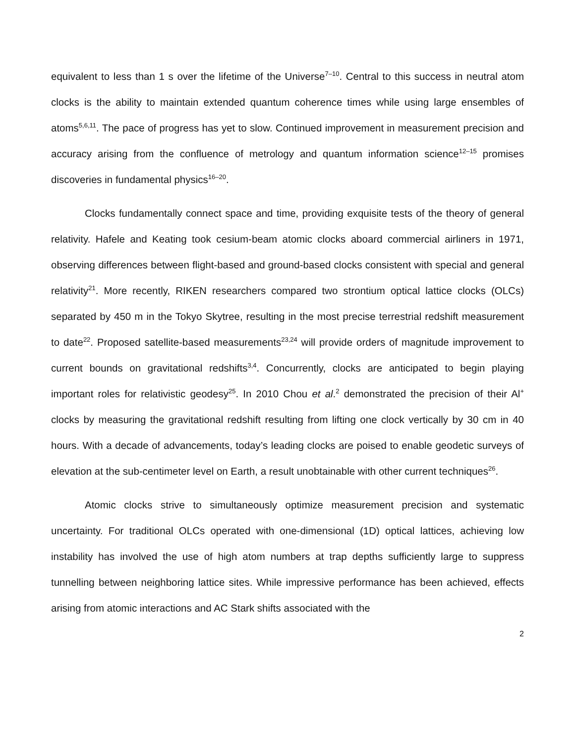equivalent to less than 1 s over the lifetime of the Universe<sup>7–10</sup>. Central to this success in neutral atom clocks is the ability to maintain extended quantum coherence times while using large ensembles of atoms<sup>5,6,11</sup>. The pace of progress has yet to slow. Continued improvement in measurement precision and accuracy arising from the confluence of metrology and quantum information science<sup>12–15</sup> promises discoveries in fundamental physics<sup>16–20</sup>.
Clocks fundamentally connect space and time, providing exquisite tests of the theory of general relativity. Hafele and Keating took cesium-beam atomic clocks aboard commercial airliners in 1971, observing differences between flight-based and ground-based clocks consistent with special and general relativity<sup>21</sup>. More recently, RIKEN researchers compared two strontium optical lattice clocks (OLCs) separated by 450 m in the Tokyo Skytree, resulting in the most precise terrestrial redshift measurement to date<sup>22</sup>. Proposed satellite-based measurements<sup>23,24</sup> will provide orders of magnitude improvement to current bounds on gravitational redshifts<sup>3,4</sup>. Concurrently, clocks are anticipated to begin playing important roles for relativistic geodesy<sup>25</sup>. In 2010 Chou et al.<sup>2</sup> demonstrated the precision of their Al<sup>+</sup> clocks by measuring the gravitational redshift resulting from lifting one clock vertically by 30 cm in 40 hours. With a decade of advancements, today’s leading clocks are poised to enable geodetic surveys of elevation at the sub-centimeter level on Earth, a result unobtainable with other current techniques<sup>26</sup>.
Atomic clocks strive to simultaneously optimize measurement precision and systematic uncertainty. For traditional OLCs operated with one-dimensional (1D) optical lattices, achieving low instability has involved the use of high atom numbers at trap depths sufficiently large to suppress tunnelling between neighboring lattice sites. While impressive performance has been achieved, effects arising from atomic interactions and AC Stark shifts associated with the
2